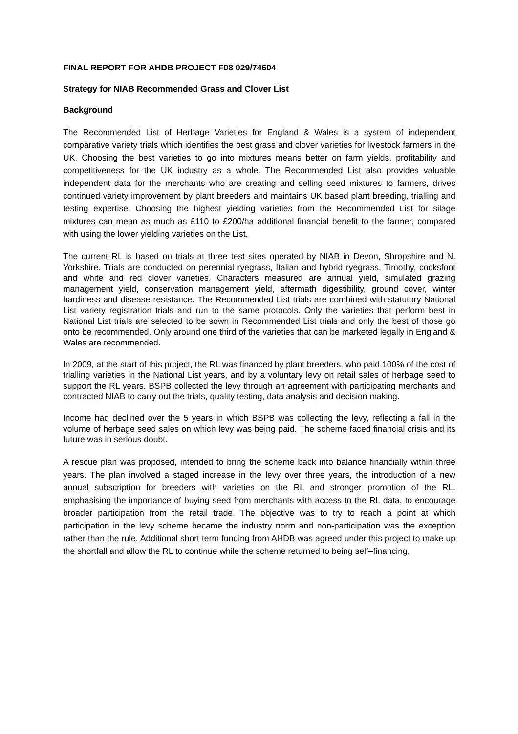FINAL REPORT FOR AHDB PROJECT F08 029/74604
Strategy for NIAB Recommended Grass and Clover List
Background
The Recommended List of Herbage Varieties for England & Wales is a system of independent comparative variety trials which identifies the best grass and clover varieties for livestock farmers in the UK. Choosing the best varieties to go into mixtures means better on farm yields, profitability and competitiveness for the UK industry as a whole. The Recommended List also provides valuable independent data for the merchants who are creating and selling seed mixtures to farmers, drives continued variety improvement by plant breeders and maintains UK based plant breeding, trialling and testing expertise. Choosing the highest yielding varieties from the Recommended List for silage mixtures can mean as much as £110 to £200/ha additional financial benefit to the farmer, compared with using the lower yielding varieties on the List.
The current RL is based on trials at three test sites operated by NIAB in Devon, Shropshire and N. Yorkshire. Trials are conducted on perennial ryegrass, Italian and hybrid ryegrass, Timothy, cocksfoot and white and red clover varieties. Characters measured are annual yield, simulated grazing management yield, conservation management yield, aftermath digestibility, ground cover, winter hardiness and disease resistance. The Recommended List trials are combined with statutory National List variety registration trials and run to the same protocols. Only the varieties that perform best in National List trials are selected to be sown in Recommended List trials and only the best of those go onto be recommended. Only around one third of the varieties that can be marketed legally in England & Wales are recommended.
In 2009, at the start of this project, the RL was financed by plant breeders, who paid 100% of the cost of trialling varieties in the National List years, and by a voluntary levy on retail sales of herbage seed to support the RL years. BSPB collected the levy through an agreement with participating merchants and contracted NIAB to carry out the trials, quality testing, data analysis and decision making.
Income had declined over the 5 years in which BSPB was collecting the levy, reflecting a fall in the volume of herbage seed sales on which levy was being paid. The scheme faced financial crisis and its future was in serious doubt.
A rescue plan was proposed, intended to bring the scheme back into balance financially within three years. The plan involved a staged increase in the levy over three years, the introduction of a new annual subscription for breeders with varieties on the RL and stronger promotion of the RL, emphasising the importance of buying seed from merchants with access to the RL data, to encourage broader participation from the retail trade. The objective was to try to reach a point at which participation in the levy scheme became the industry norm and non-participation was the exception rather than the rule. Additional short term funding from AHDB was agreed under this project to make up the shortfall and allow the RL to continue while the scheme returned to being self–financing.